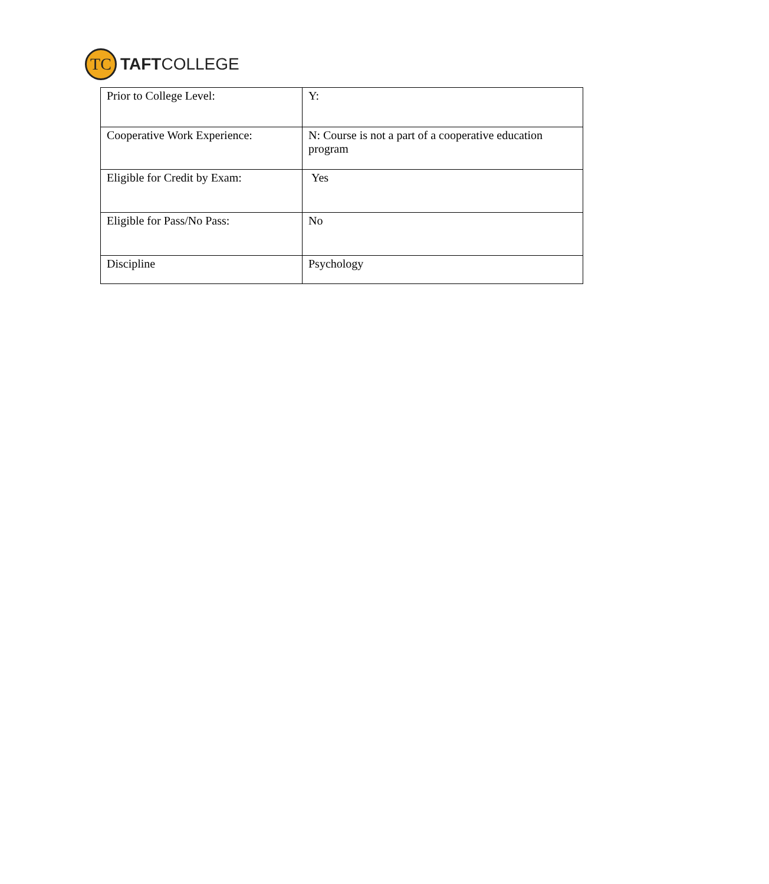TC
TAFTCOLLEGE
| Prior to College Level: | Y: |
| Cooperative Work Experience: | N: Course is not a part of a cooperative education program |
| Eligible for Credit by Exam: | Yes |
| Eligible for Pass/No Pass: | No |
| Discipline | Psychology |